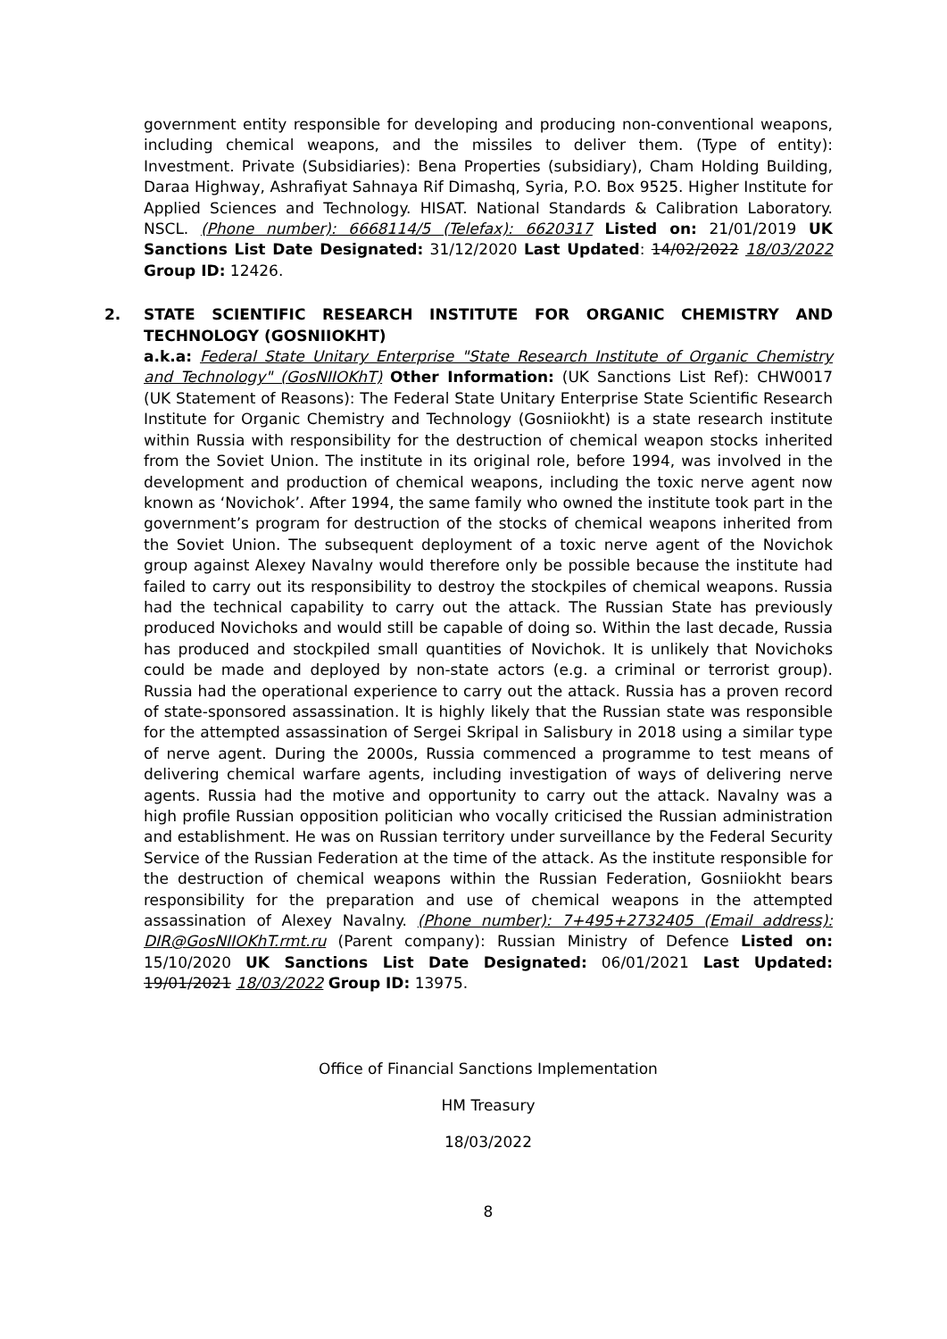government entity responsible for developing and producing non-conventional weapons, including chemical weapons, and the missiles to deliver them. (Type of entity): Investment. Private (Subsidiaries): Bena Properties (subsidiary), Cham Holding Building, Daraa Highway, Ashrafiyat Sahnaya Rif Dimashq, Syria, P.O. Box 9525. Higher Institute for Applied Sciences and Technology. HISAT. National Standards & Calibration Laboratory. NSCL. (Phone number): 6668114/5 (Telefax): 6620317 Listed on: 21/01/2019 UK Sanctions List Date Designated: 31/12/2020 Last Updated: 14/02/2022 18/03/2022 Group ID: 12426.
2. STATE SCIENTIFIC RESEARCH INSTITUTE FOR ORGANIC CHEMISTRY AND TECHNOLOGY (GOSNIIOKHT)
a.k.a: Federal State Unitary Enterprise "State Research Institute of Organic Chemistry and Technology" (GosNIIOKhT) Other Information: (UK Sanctions List Ref): CHW0017 (UK Statement of Reasons): The Federal State Unitary Enterprise State Scientific Research Institute for Organic Chemistry and Technology (Gosniiokht) is a state research institute within Russia with responsibility for the destruction of chemical weapon stocks inherited from the Soviet Union. The institute in its original role, before 1994, was involved in the development and production of chemical weapons, including the toxic nerve agent now known as ‘Novichok’. After 1994, the same family who owned the institute took part in the government’s program for destruction of the stocks of chemical weapons inherited from the Soviet Union. The subsequent deployment of a toxic nerve agent of the Novichok group against Alexey Navalny would therefore only be possible because the institute had failed to carry out its responsibility to destroy the stockpiles of chemical weapons. Russia had the technical capability to carry out the attack. The Russian State has previously produced Novichoks and would still be capable of doing so. Within the last decade, Russia has produced and stockpiled small quantities of Novichok. It is unlikely that Novichoks could be made and deployed by non-state actors (e.g. a criminal or terrorist group). Russia had the operational experience to carry out the attack. Russia has a proven record of state-sponsored assassination. It is highly likely that the Russian state was responsible for the attempted assassination of Sergei Skripal in Salisbury in 2018 using a similar type of nerve agent. During the 2000s, Russia commenced a programme to test means of delivering chemical warfare agents, including investigation of ways of delivering nerve agents. Russia had the motive and opportunity to carry out the attack. Navalny was a high profile Russian opposition politician who vocally criticised the Russian administration and establishment. He was on Russian territory under surveillance by the Federal Security Service of the Russian Federation at the time of the attack. As the institute responsible for the destruction of chemical weapons within the Russian Federation, Gosniiokht bears responsibility for the preparation and use of chemical weapons in the attempted assassination of Alexey Navalny. (Phone number): 7+495+2732405 (Email address): DIR@GosNIIOKhT.rmt.ru (Parent company): Russian Ministry of Defence Listed on: 15/10/2020 UK Sanctions List Date Designated: 06/01/2021 Last Updated: 19/01/2021 18/03/2022 Group ID: 13975.
Office of Financial Sanctions Implementation
HM Treasury
18/03/2022
8